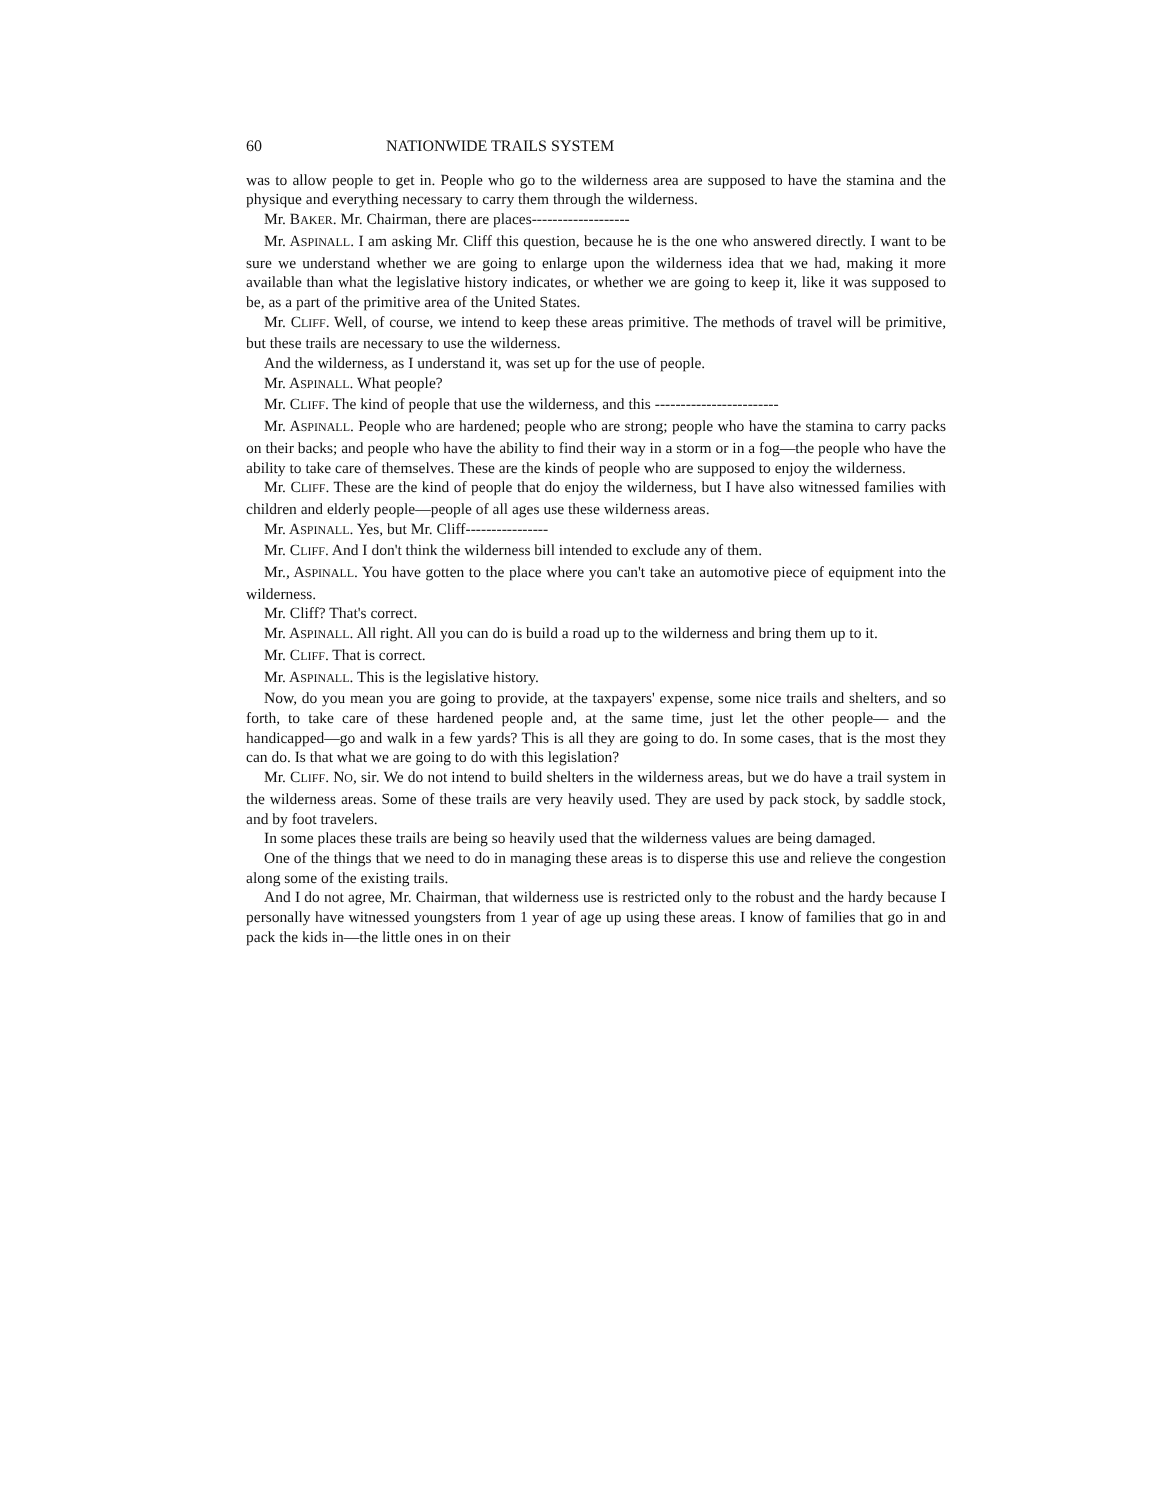60 NATIONWIDE TRAILS SYSTEM
was to allow people to get in. People who go to the wilderness area are supposed to have the stamina and the physique and everything necessary to carry them through the wilderness.
Mr. BAKER. Mr. Chairman, there are places-------------------
Mr. ASPINALL. I am asking Mr. Cliff this question, because he is the one who answered directly. I want to be sure we understand whether we are going to enlarge upon the wilderness idea that we had, making it more available than what the legislative history indicates, or whether we are going to keep it, like it was supposed to be, as a part of the primitive area of the United States.
Mr. CLIFF. Well, of course, we intend to keep these areas primitive. The methods of travel will be primitive, but these trails are necessary to use the wilderness.
And the wilderness, as I understand it, was set up for the use of people.
Mr. ASPINALL. What people?
Mr. CLIFF. The kind of people that use the wilderness, and this ------------------------
Mr. ASPINALL. People who are hardened; people who are strong; people who have the stamina to carry packs on their backs; and people who have the ability to find their way in a storm or in a fog—the people who have the ability to take care of themselves. These are the kinds of people who are supposed to enjoy the wilderness.
Mr. CLIFF. These are the kind of people that do enjoy the wilderness, but I have also witnessed families with children and elderly people—people of all ages use these wilderness areas.
Mr. ASPINALL. Yes, but Mr. Cliff----------------
Mr. CLIFF. And I don't think the wilderness bill intended to exclude any of them.
Mr., ASPINALL. You have gotten to the place where you can't take an automotive piece of equipment into the wilderness.
Mr. Cliff? That's correct.
Mr. ASPINALL. All right. All you can do is build a road up to the wilderness and bring them up to it.
Mr. CLIFF. That is correct.
Mr. ASPINALL. This is the legislative history.
Now, do you mean you are going to provide, at the taxpayers' expense, some nice trails and shelters, and so forth, to take care of these hardened people and, at the same time, just let the other people— and the handicapped—go and walk in a few yards? This is all they are going to do. In some cases, that is the most they can do. Is that what we are going to do with this legislation?
Mr. CLIFF. NO, sir. We do not intend to build shelters in the wilderness areas, but we do have a trail system in the wilderness areas. Some of these trails are very heavily used. They are used by pack stock, by saddle stock, and by foot travelers.
In some places these trails are being so heavily used that the wilderness values are being damaged.
One of the things that we need to do in managing these areas is to disperse this use and relieve the congestion along some of the existing trails.
And I do not agree, Mr. Chairman, that wilderness use is restricted only to the robust and the hardy because I personally have witnessed youngsters from 1 year of age up using these areas. I know of families that go in and pack the kids in—the little ones in on their